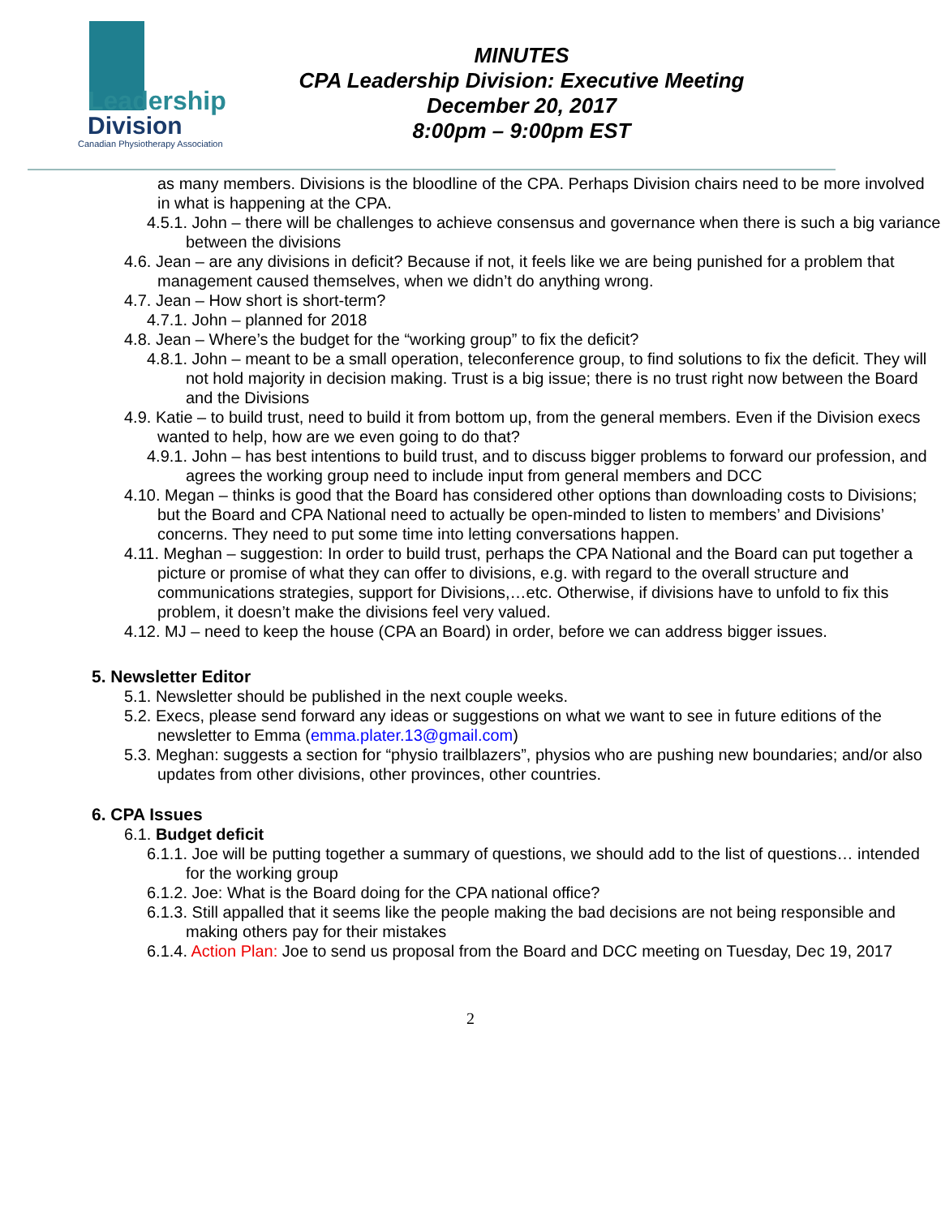Leadership
Division
Canadian Physiotherapy Association
MINUTES
CPA Leadership Division: Executive Meeting
December 20, 2017
8:00pm – 9:00pm EST
as many members. Divisions is the bloodline of the CPA. Perhaps Division chairs need to be more involved in what is happening at the CPA.
4.5.1. John – there will be challenges to achieve consensus and governance when there is such a big variance between the divisions
4.6. Jean – are any divisions in deficit? Because if not, it feels like we are being punished for a problem that management caused themselves, when we didn’t do anything wrong.
4.7. Jean – How short is short-term?
4.7.1. John – planned for 2018
4.8. Jean – Where’s the budget for the “working group” to fix the deficit?
4.8.1. John – meant to be a small operation, teleconference group, to find solutions to fix the deficit. They will not hold majority in decision making. Trust is a big issue; there is no trust right now between the Board and the Divisions
4.9. Katie – to build trust, need to build it from bottom up, from the general members. Even if the Division execs wanted to help, how are we even going to do that?
4.9.1. John – has best intentions to build trust, and to discuss bigger problems to forward our profession, and agrees the working group need to include input from general members and DCC
4.10. Megan – thinks is good that the Board has considered other options than downloading costs to Divisions; but the Board and CPA National need to actually be open-minded to listen to members’ and Divisions’ concerns. They need to put some time into letting conversations happen.
4.11. Meghan – suggestion: In order to build trust, perhaps the CPA National and the Board can put together a picture or promise of what they can offer to divisions, e.g. with regard to the overall structure and communications strategies, support for Divisions,…etc. Otherwise, if divisions have to unfold to fix this problem, it doesn’t make the divisions feel very valued.
4.12. MJ – need to keep the house (CPA an Board) in order, before we can address bigger issues.
5. Newsletter Editor
5.1. Newsletter should be published in the next couple weeks.
5.2. Execs, please send forward any ideas or suggestions on what we want to see in future editions of the newsletter to Emma (emma.plater.13@gmail.com)
5.3. Meghan: suggests a section for “physio trailblazers”, physios who are pushing new boundaries; and/or also updates from other divisions, other provinces, other countries.
6. CPA Issues
6.1. Budget deficit
6.1.1. Joe will be putting together a summary of questions, we should add to the list of questions… intended for the working group
6.1.2. Joe: What is the Board doing for the CPA national office?
6.1.3. Still appalled that it seems like the people making the bad decisions are not being responsible and making others pay for their mistakes
6.1.4. Action Plan: Joe to send us proposal from the Board and DCC meeting on Tuesday, Dec 19, 2017
2